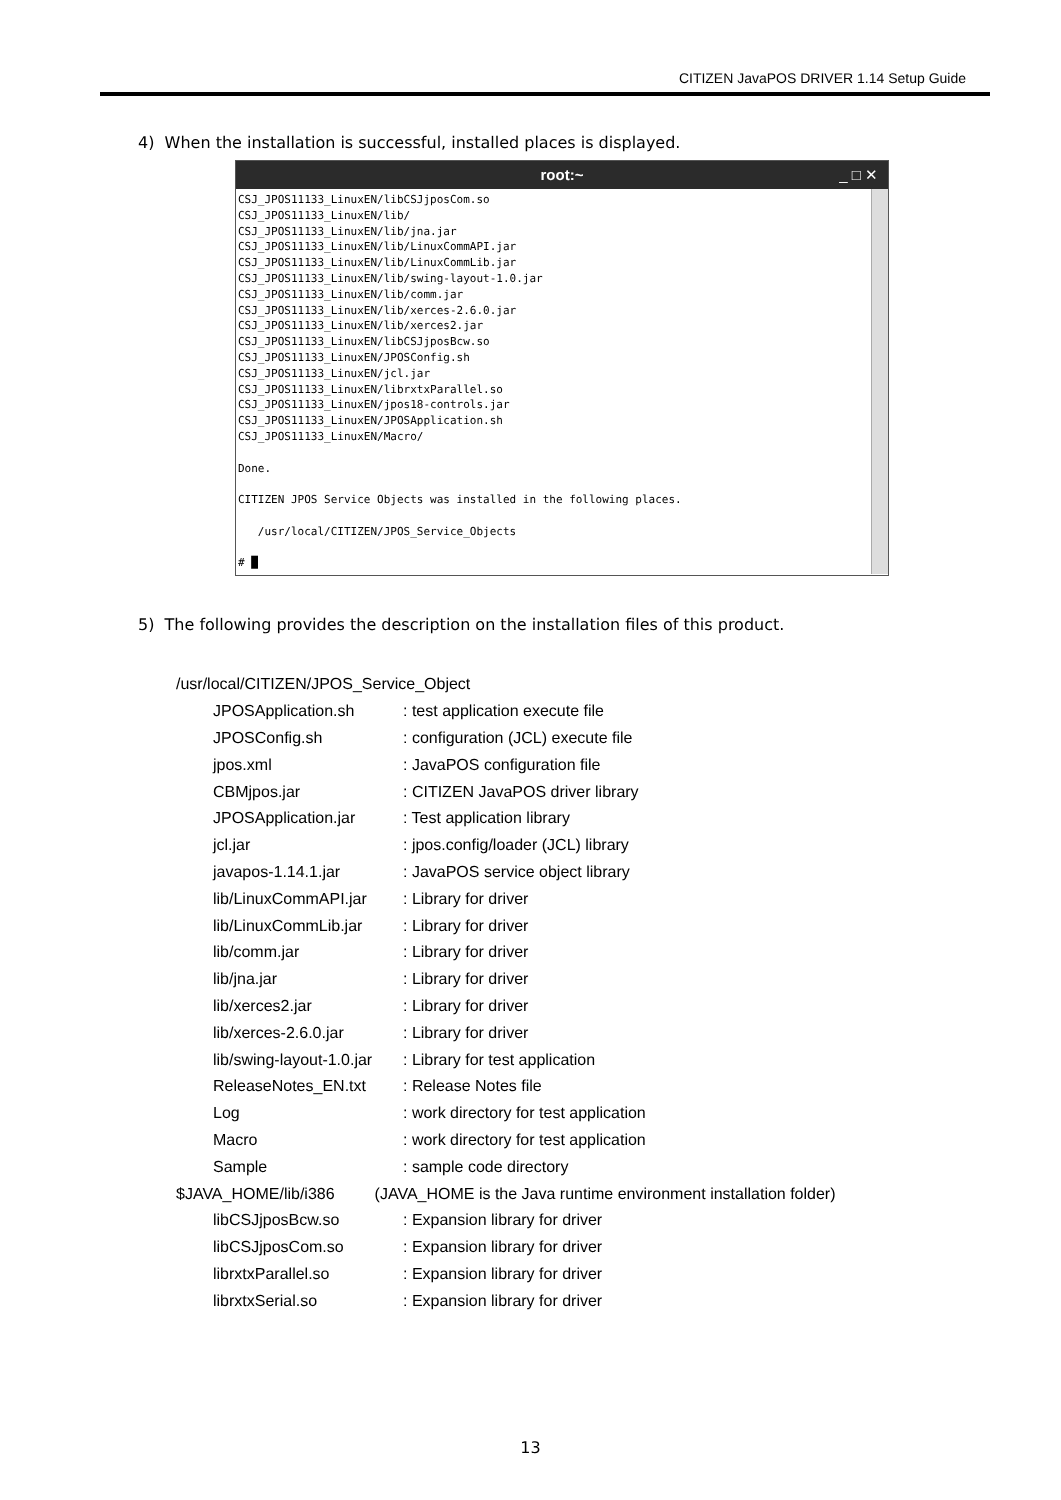CITIZEN JavaPOS DRIVER 1.14 Setup Guide
4) When the installation is successful, installed places is displayed.
root:~ _ □ ✕
CSJ_JPOS11133_LinuxEN/libCSJjposCom.so
CSJ_JPOS11133_LinuxEN/lib/
CSJ_JPOS11133_LinuxEN/lib/jna.jar
CSJ_JPOS11133_LinuxEN/lib/LinuxCommAPI.jar
CSJ_JPOS11133_LinuxEN/lib/LinuxCommLib.jar
CSJ_JPOS11133_LinuxEN/lib/swing-layout-1.0.jar
CSJ_JPOS11133_LinuxEN/lib/comm.jar
CSJ_JPOS11133_LinuxEN/lib/xerces-2.6.0.jar
CSJ_JPOS11133_LinuxEN/lib/xerces2.jar
CSJ_JPOS11133_LinuxEN/libCSJjposBcw.so
CSJ_JPOS11133_LinuxEN/JPOSConfig.sh
CSJ_JPOS11133_LinuxEN/jcl.jar
CSJ_JPOS11133_LinuxEN/librxtxParallel.so
CSJ_JPOS11133_LinuxEN/jpos18-controls.jar
CSJ_JPOS11133_LinuxEN/JPOSApplication.sh
CSJ_JPOS11133_LinuxEN/Macro/

Done.

CITIZEN JPOS Service Objects was installed in the following places.

   /usr/local/CITIZEN/JPOS_Service_Objects

# █
5) The following provides the description on the installation files of this product.
| /usr/local/CITIZEN/JPOS_Service_Object | |
| JPOSApplication.sh | : test application execute file |
| JPOSConfig.sh | : configuration (JCL) execute file |
| jpos.xml | : JavaPOS configuration file |
| CBMjpos.jar | : CITIZEN JavaPOS driver library |
| JPOSApplication.jar | : Test application library |
| jcl.jar | : jpos.config/loader (JCL) library |
| javapos-1.14.1.jar | : JavaPOS service object library |
| lib/LinuxCommAPI.jar | : Library for driver |
| lib/LinuxCommLib.jar | : Library for driver |
| lib/comm.jar | : Library for driver |
| lib/jna.jar | : Library for driver |
| lib/xerces2.jar | : Library for driver |
| lib/xerces-2.6.0.jar | : Library for driver |
| lib/swing-layout-1.0.jar | : Library for test application |
| ReleaseNotes_EN.txt | : Release Notes file |
| Log | : work directory for test application |
| Macro | : work directory for test application |
| Sample | : sample code directory |
| $JAVA_HOME/lib/i386 (JAVA_HOME is the Java runtime environment installation folder) | |
| libCSJjposBcw.so | : Expansion library for driver |
| libCSJjposCom.so | : Expansion library for driver |
| librxtxParallel.so | : Expansion library for driver |
| librxtxSerial.so | : Expansion library for driver |
13